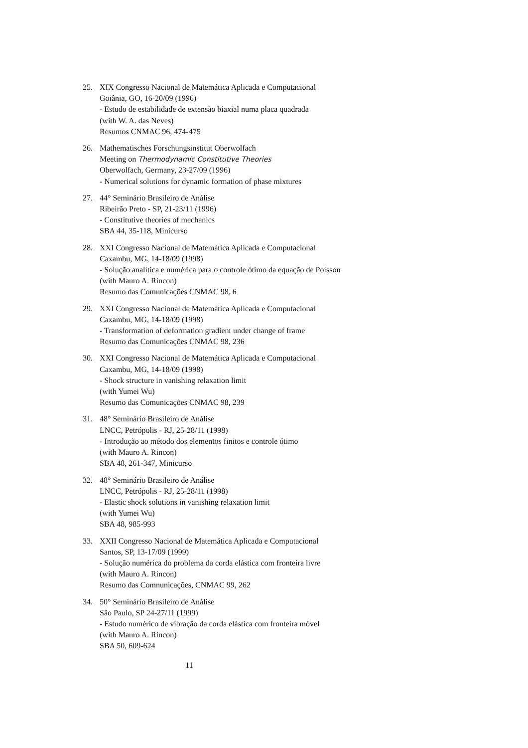25. XIX Congresso Nacional de Matemática Aplicada e Computacional
Goiânia, GO, 16-20/09 (1996)
- Estudo de estabilidade de extensão biaxial numa placa quadrada
(with W. A. das Neves)
Resumos CNMAC 96, 474-475
26. Mathematisches Forschungsinstitut Oberwolfach
Meeting on Thermodynamic Constitutive Theories
Oberwolfach, Germany, 23-27/09 (1996)
- Numerical solutions for dynamic formation of phase mixtures
27. 44° Seminário Brasileiro de Análise
Ribeirão Preto - SP, 21-23/11 (1996)
- Constitutive theories of mechanics
SBA 44, 35-118, Minicurso
28. XXI Congresso Nacional de Matemática Aplicada e Computacional
Caxambu, MG, 14-18/09 (1998)
- Solução analítica e numérica para o controle ótimo da equação de Poisson
(with Mauro A. Rincon)
Resumo das Comunicações CNMAC 98, 6
29. XXI Congresso Nacional de Matemática Aplicada e Computacional
Caxambu, MG, 14-18/09 (1998)
- Transformation of deformation gradient under change of frame
Resumo das Comunicações CNMAC 98, 236
30. XXI Congresso Nacional de Matemática Aplicada e Computacional
Caxambu, MG, 14-18/09 (1998)
- Shock structure in vanishing relaxation limit
(with Yumei Wu)
Resumo das Comunicações CNMAC 98, 239
31. 48° Seminário Brasileiro de Análise
LNCC, Petrópolis - RJ, 25-28/11 (1998)
- Introdução ao método dos elementos finitos e controle ótimo
(with Mauro A. Rincon)
SBA 48, 261-347, Minicurso
32. 48° Seminário Brasileiro de Análise
LNCC, Petrópolis - RJ, 25-28/11 (1998)
- Elastic shock solutions in vanishing relaxation limit
(with Yumei Wu)
SBA 48, 985-993
33. XXII Congresso Nacional de Matemática Aplicada e Computacional
Santos, SP, 13-17/09 (1999)
- Solução numérica do problema da corda elástica com fronteira livre
(with Mauro A. Rincon)
Resumo das Comnunicações, CNMAC 99, 262
34. 50° Seminário Brasileiro de Análise
São Paulo, SP 24-27/11 (1999)
- Estudo numérico de vibração da corda elástica com fronteira móvel
(with Mauro A. Rincon)
SBA 50, 609-624
11